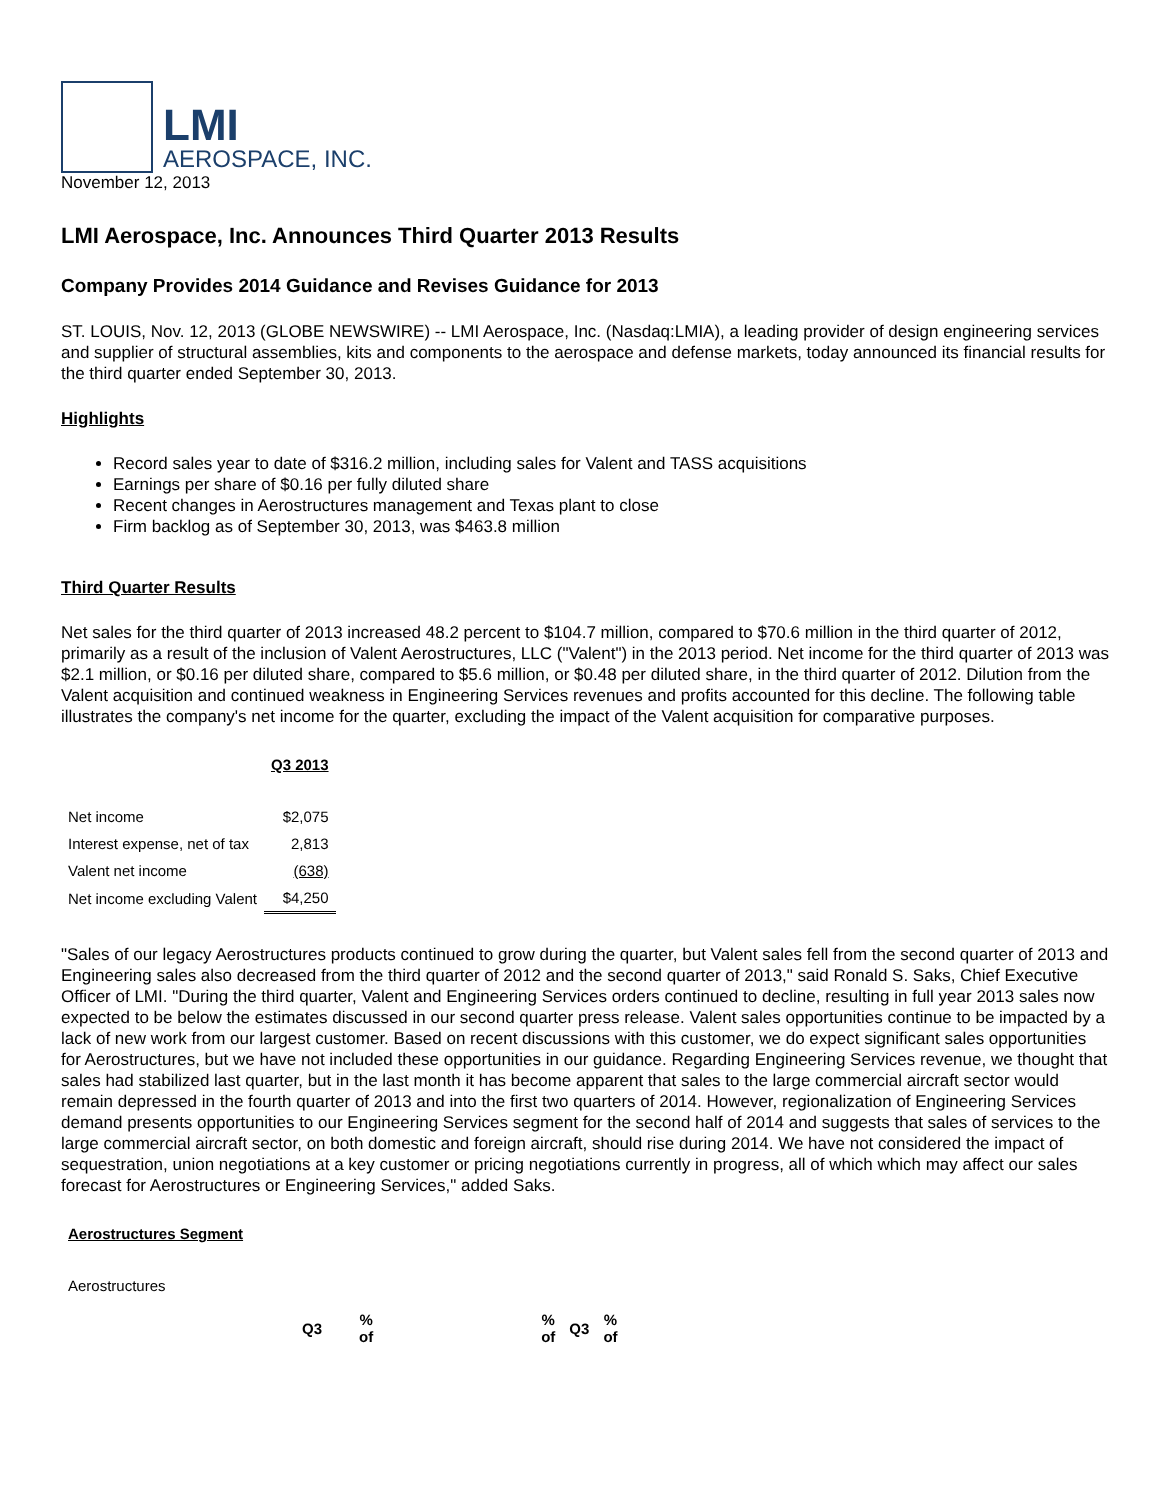LMI
AEROSPACE, INC.
November 12, 2013
LMI Aerospace, Inc. Announces Third Quarter 2013 Results
Company Provides 2014 Guidance and Revises Guidance for 2013
ST. LOUIS, Nov. 12, 2013 (GLOBE NEWSWIRE) -- LMI Aerospace, Inc. (Nasdaq:LMIA), a leading provider of design engineering services and supplier of structural assemblies, kits and components to the aerospace and defense markets, today announced its financial results for the third quarter ended September 30, 2013.
Highlights
Record sales year to date of $316.2 million, including sales for Valent and TASS acquisitions
Earnings per share of $0.16 per fully diluted share
Recent changes in Aerostructures management and Texas plant to close
Firm backlog as of September 30, 2013, was $463.8 million
Third Quarter Results
Net sales for the third quarter of 2013 increased 48.2 percent to $104.7 million, compared to $70.6 million in the third quarter of 2012, primarily as a result of the inclusion of Valent Aerostructures, LLC ("Valent") in the 2013 period. Net income for the third quarter of 2013 was $2.1 million, or $0.16 per diluted share, compared to $5.6 million, or $0.48 per diluted share, in the third quarter of 2012. Dilution from the Valent acquisition and continued weakness in Engineering Services revenues and profits accounted for this decline. The following table illustrates the company's net income for the quarter, excluding the impact of the Valent acquisition for comparative purposes.
| | Q3 2013 |
| --- | --- |
| Net income | $2,075 |
| Interest expense, net of tax | 2,813 |
| Valent net income | (638) |
| Net income excluding Valent | $4,250 |
"Sales of our legacy Aerostructures products continued to grow during the quarter, but Valent sales fell from the second quarter of 2013 and Engineering sales also decreased from the third quarter of 2012 and the second quarter of 2013," said Ronald S. Saks, Chief Executive Officer of LMI. "During the third quarter, Valent and Engineering Services orders continued to decline, resulting in full year 2013 sales now expected to be below the estimates discussed in our second quarter press release. Valent sales opportunities continue to be impacted by a lack of new work from our largest customer. Based on recent discussions with this customer, we do expect significant sales opportunities for Aerostructures, but we have not included these opportunities in our guidance. Regarding Engineering Services revenue, we thought that sales had stabilized last quarter, but in the last month it has become apparent that sales to the large commercial aircraft sector would remain depressed in the fourth quarter of 2013 and into the first two quarters of 2014. However, regionalization of Engineering Services demand presents opportunities to our Engineering Services segment for the second half of 2014 and suggests that sales of services to the large commercial aircraft sector, on both domestic and foreign aircraft, should rise during 2014. We have not considered the impact of sequestration, union negotiations at a key customer or pricing negotiations currently in progress, all of which which may affect our sales forecast for Aerostructures or Engineering Services," added Saks.
| Aerostructures Segment | | | | | | |
| Aerostructures | | | | | | |
| | Q3 | % of | | % of | Q3 | % of |